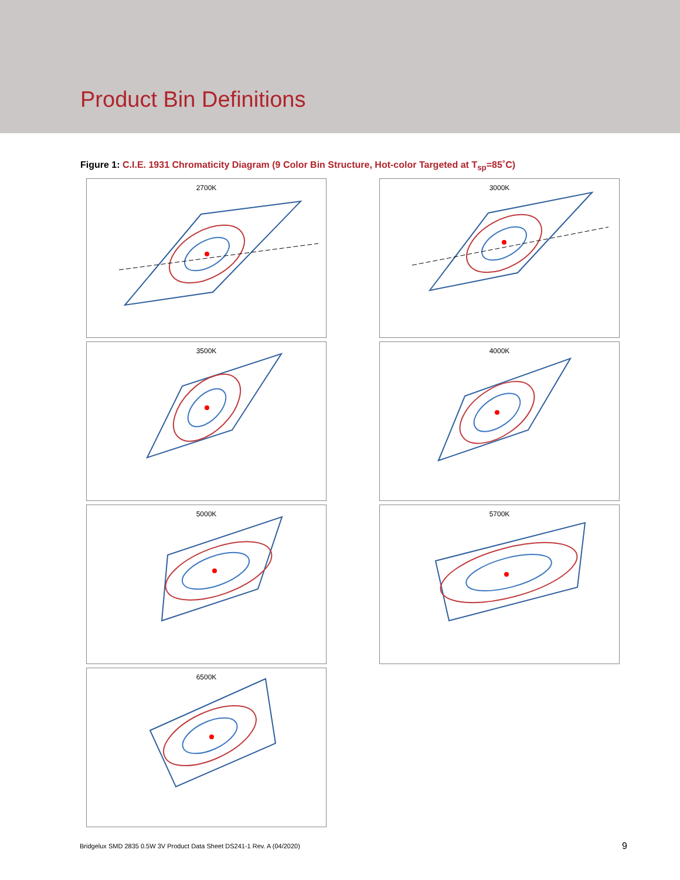Product Bin Definitions
Figure 1: C.I.E. 1931 Chromaticity Diagram (9 Color Bin Structure, Hot-color Targeted at T<sub>sp</sub>=85˚C)
2700K
3000K
3500K
4000K
5000K
5700K
6500K
Bridgelux SMD 2835 0.5W 3V Product Data Sheet DS241-1 Rev. A (04/2020)
9